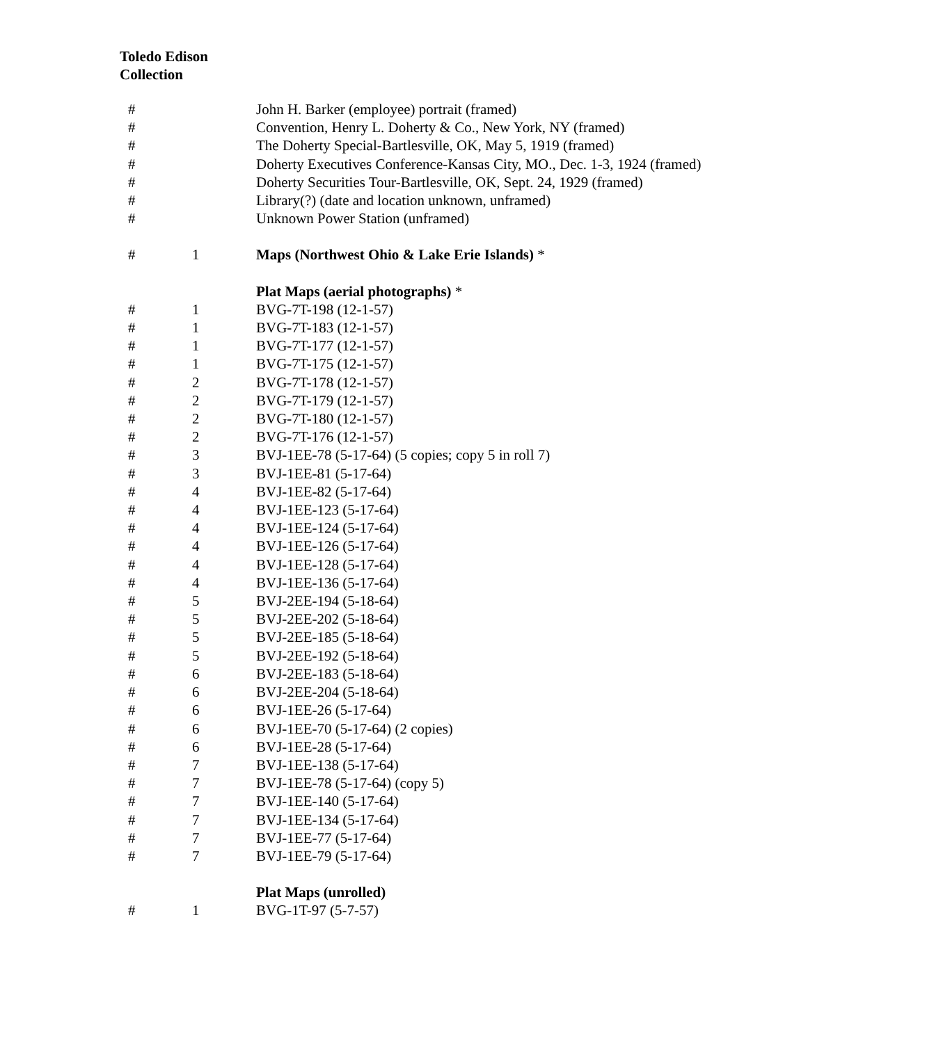Toledo Edison
Collection
| # | | John H. Barker (employee) portrait (framed) |
| # | | Convention, Henry L. Doherty & Co., New York, NY (framed) |
| # | | The Doherty Special-Bartlesville, OK, May 5, 1919 (framed) |
| # | | Doherty Executives Conference-Kansas City, MO., Dec. 1-3, 1924 (framed) |
| # | | Doherty Securities Tour-Bartlesville, OK, Sept. 24, 1929 (framed) |
| # | | Library(?) (date and location unknown, unframed) |
| # | | Unknown Power Station (unframed) |
| # | 1 | Maps (Northwest Ohio & Lake Erie Islands) * |
| | | Plat Maps (aerial photographs) * |
| # | 1 | BVG-7T-198 (12-1-57) |
| # | 1 | BVG-7T-183 (12-1-57) |
| # | 1 | BVG-7T-177 (12-1-57) |
| # | 1 | BVG-7T-175 (12-1-57) |
| # | 2 | BVG-7T-178 (12-1-57) |
| # | 2 | BVG-7T-179 (12-1-57) |
| # | 2 | BVG-7T-180 (12-1-57) |
| # | 2 | BVG-7T-176 (12-1-57) |
| # | 3 | BVJ-1EE-78 (5-17-64) (5 copies; copy 5 in roll 7) |
| # | 3 | BVJ-1EE-81 (5-17-64) |
| # | 4 | BVJ-1EE-82 (5-17-64) |
| # | 4 | BVJ-1EE-123 (5-17-64) |
| # | 4 | BVJ-1EE-124 (5-17-64) |
| # | 4 | BVJ-1EE-126 (5-17-64) |
| # | 4 | BVJ-1EE-128 (5-17-64) |
| # | 4 | BVJ-1EE-136 (5-17-64) |
| # | 5 | BVJ-2EE-194 (5-18-64) |
| # | 5 | BVJ-2EE-202 (5-18-64) |
| # | 5 | BVJ-2EE-185 (5-18-64) |
| # | 5 | BVJ-2EE-192 (5-18-64) |
| # | 6 | BVJ-2EE-183 (5-18-64) |
| # | 6 | BVJ-2EE-204 (5-18-64) |
| # | 6 | BVJ-1EE-26 (5-17-64) |
| # | 6 | BVJ-1EE-70 (5-17-64) (2 copies) |
| # | 6 | BVJ-1EE-28 (5-17-64) |
| # | 7 | BVJ-1EE-138 (5-17-64) |
| # | 7 | BVJ-1EE-78 (5-17-64) (copy 5) |
| # | 7 | BVJ-1EE-140 (5-17-64) |
| # | 7 | BVJ-1EE-134 (5-17-64) |
| # | 7 | BVJ-1EE-77 (5-17-64) |
| # | 7 | BVJ-1EE-79 (5-17-64) |
| | | Plat Maps (unrolled) |
| # | 1 | BVG-1T-97 (5-7-57) |